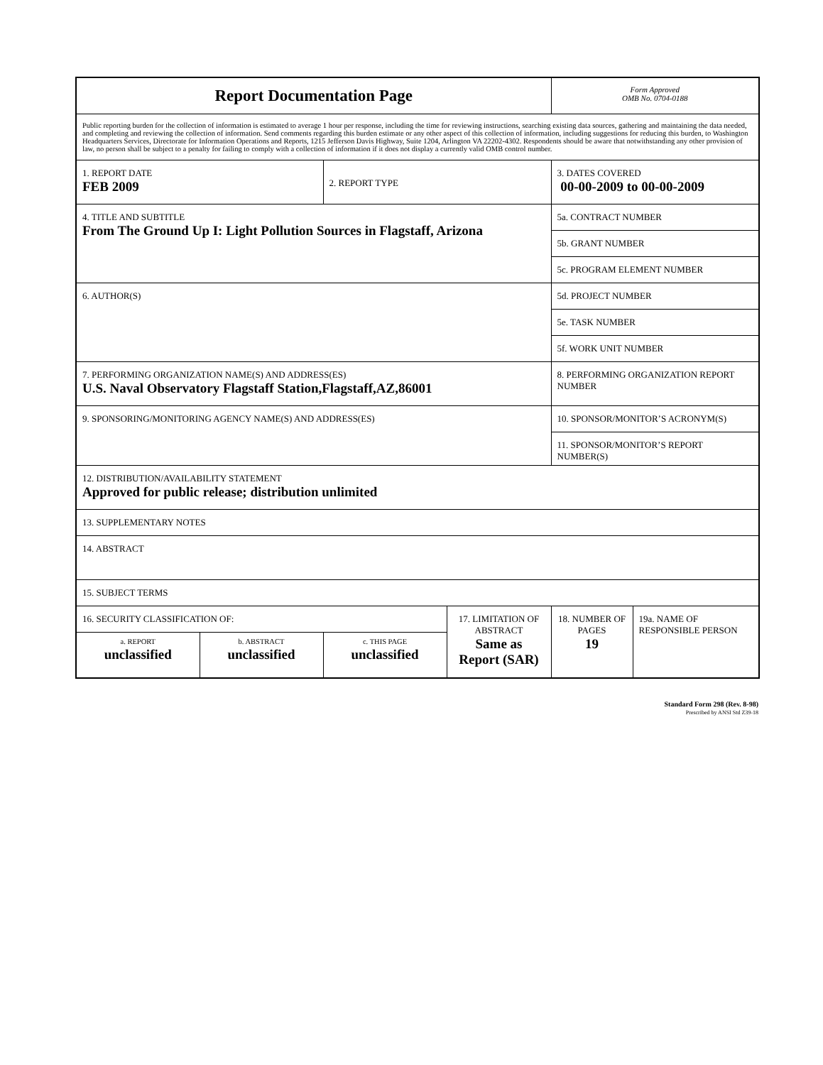| Report Documentation Page | | | | Form Approved OMB No. 0704-0188 | |
| Public reporting burden for the collection of information is estimated to average 1 hour per response, including the time for reviewing instructions, searching existing data sources, gathering and maintaining the data needed, and completing and reviewing the collection of information. Send comments regarding this burden estimate or any other aspect of this collection of information, including suggestions for reducing this burden, to Washington Headquarters Services, Directorate for Information Operations and Reports, 1215 Jefferson Davis Highway, Suite 1204, Arlington VA 22202-4302. Respondents should be aware that notwithstanding any other provision of law, no person shall be subject to a penalty for failing to comply with a collection of information if it does not display a currently valid OMB control number. | | | | | |
| 1. REPORT DATE FEB 2009 | | 2. REPORT TYPE | | 3. DATES COVERED 00-00-2009 to 00-00-2009 | |
| 4. TITLE AND SUBTITLE From The Ground Up I: Light Pollution Sources in Flagstaff, Arizona | | | | 5a. CONTRACT NUMBER | |
| | | | | 5b. GRANT NUMBER | |
| | | | | 5c. PROGRAM ELEMENT NUMBER | |
| 6. AUTHOR(S) | | | | 5d. PROJECT NUMBER | |
| | | | | 5e. TASK NUMBER | |
| | | | | 5f. WORK UNIT NUMBER | |
| 7. PERFORMING ORGANIZATION NAME(S) AND ADDRESS(ES) U.S. Naval Observatory Flagstaff Station,Flagstaff,AZ,86001 | | | | 8. PERFORMING ORGANIZATION REPORT NUMBER | |
| 9. SPONSORING/MONITORING AGENCY NAME(S) AND ADDRESS(ES) | | | | 10. SPONSOR/MONITOR’S ACRONYM(S) | |
| | | | | 11. SPONSOR/MONITOR’S REPORT NUMBER(S) | |
| 12. DISTRIBUTION/AVAILABILITY STATEMENT Approved for public release; distribution unlimited | | | | | |
| 13. SUPPLEMENTARY NOTES | | | | | |
| 14. ABSTRACT | | | | | |
| 15. SUBJECT TERMS | | | | | |
| 16. SECURITY CLASSIFICATION OF: | | | 17. LIMITATION OF ABSTRACT Same as Report (SAR) | 18. NUMBER OF PAGES 19 | 19a. NAME OF RESPONSIBLE PERSON |
| a. REPORT unclassified | b. ABSTRACT unclassified | c. THIS PAGE unclassified | | | |
Standard Form 298 (Rev. 8-98)
Prescribed by ANSI Std Z39-18